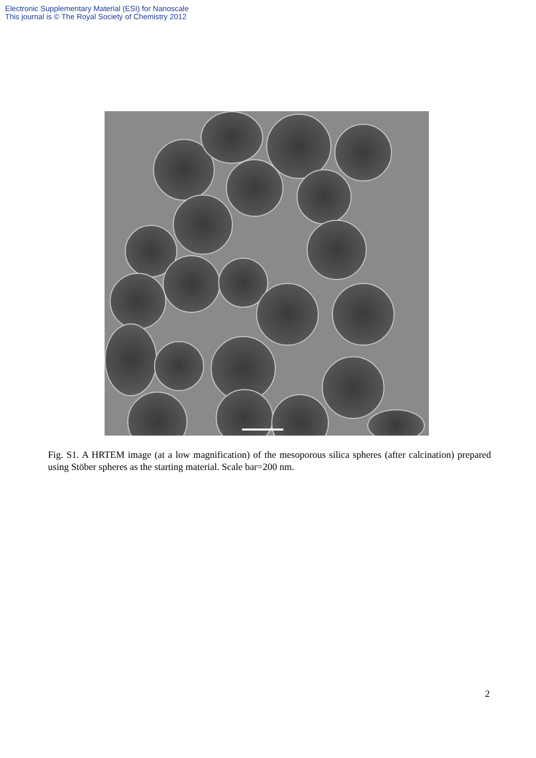Electronic Supplementary Material (ESI) for Nanoscale
This journal is © The Royal Society of Chemistry 2012
Fig. S1. A HRTEM image (at a low magnification) of the mesoporous silica spheres (after calcination) prepared using Stöber spheres as the starting material. Scale bar=200 nm.
2